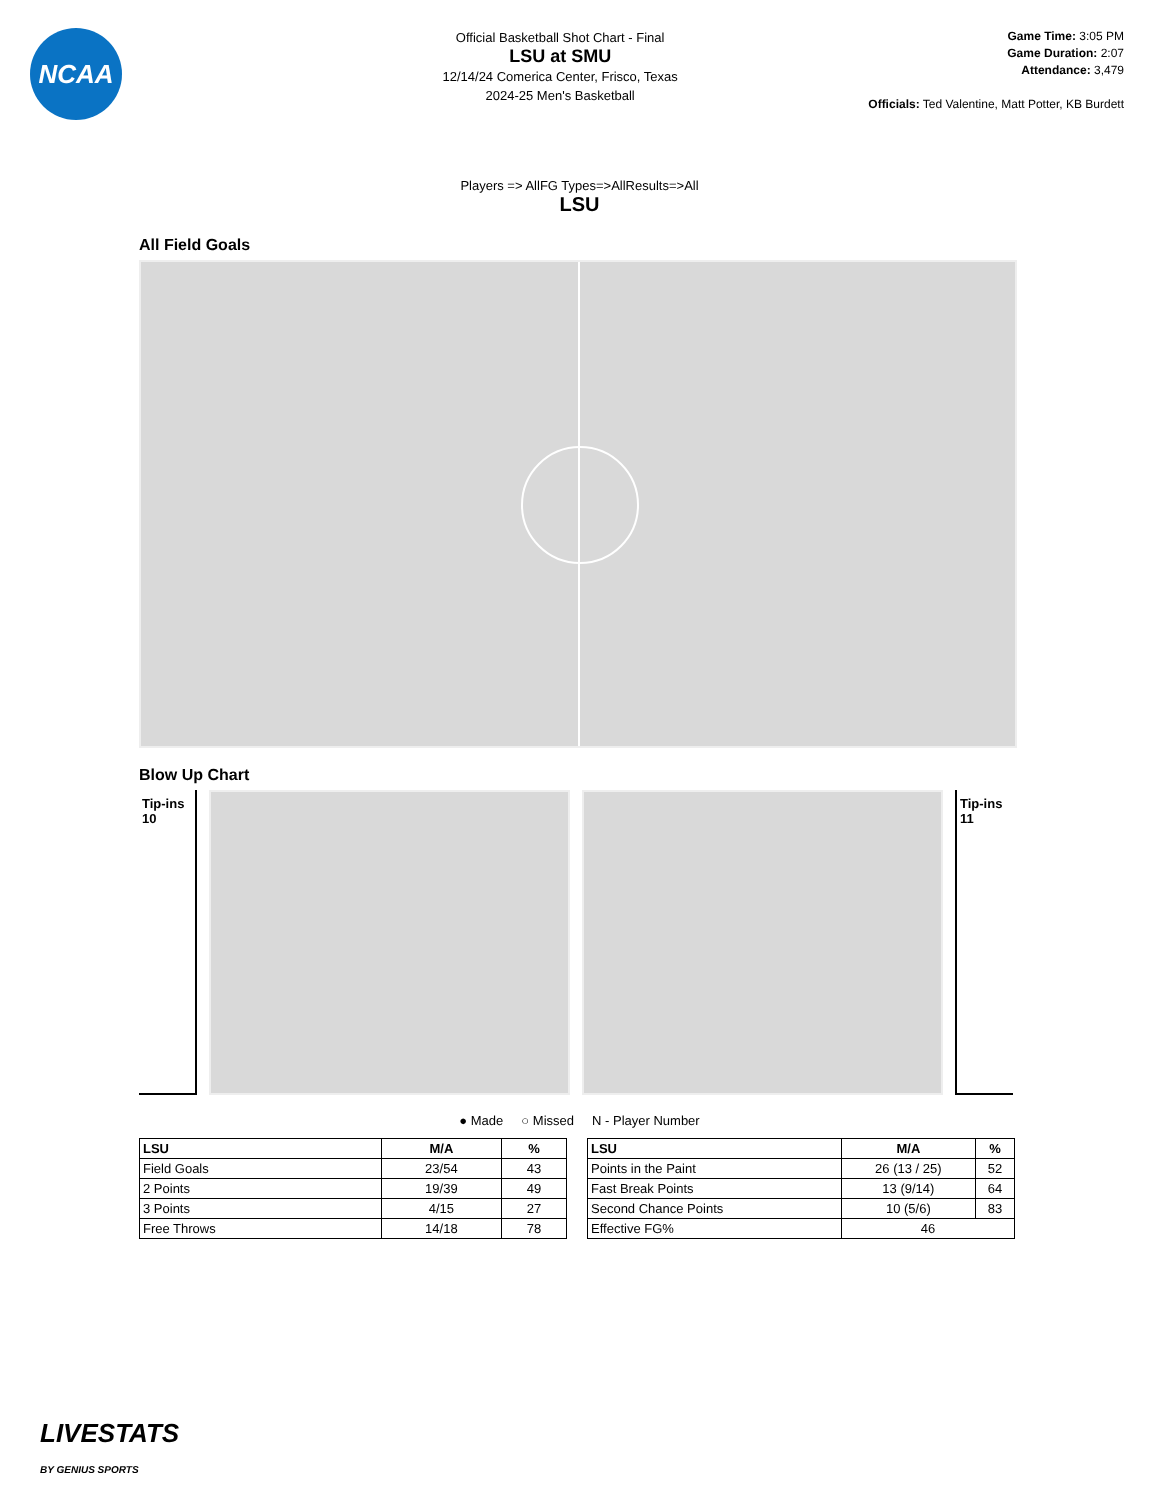NCAA
Official Basketball Shot Chart - Final
LSU at SMU
12/14/24 Comerica Center, Frisco, Texas
2024-25 Men's Basketball
Game Time: 3:05 PM
Game Duration: 2:07
Attendance: 3,479
Officials: Ted Valentine, Matt Potter, KB Burdett
Players => AllFG Types=>AllResults=>All
LSU
All Field Goals
Blow Up Chart
Tip-ins
10
Tip-ins
11
● Made ○ Missed N - Player Number
| LSU | M/A | % |
| --- | --- | --- |
| Field Goals | 23/54 | 43 |
| 2 Points | 19/39 | 49 |
| 3 Points | 4/15 | 27 |
| Free Throws | 14/18 | 78 |
| LSU | M/A | % |
| --- | --- | --- |
| Points in the Paint | 26 (13 / 25) | 52 |
| Fast Break Points | 13 (9/14) | 64 |
| Second Chance Points | 10 (5/6) | 83 |
| Effective FG% | 46 | |
LIVESTATS
BY GENIUS SPORTS